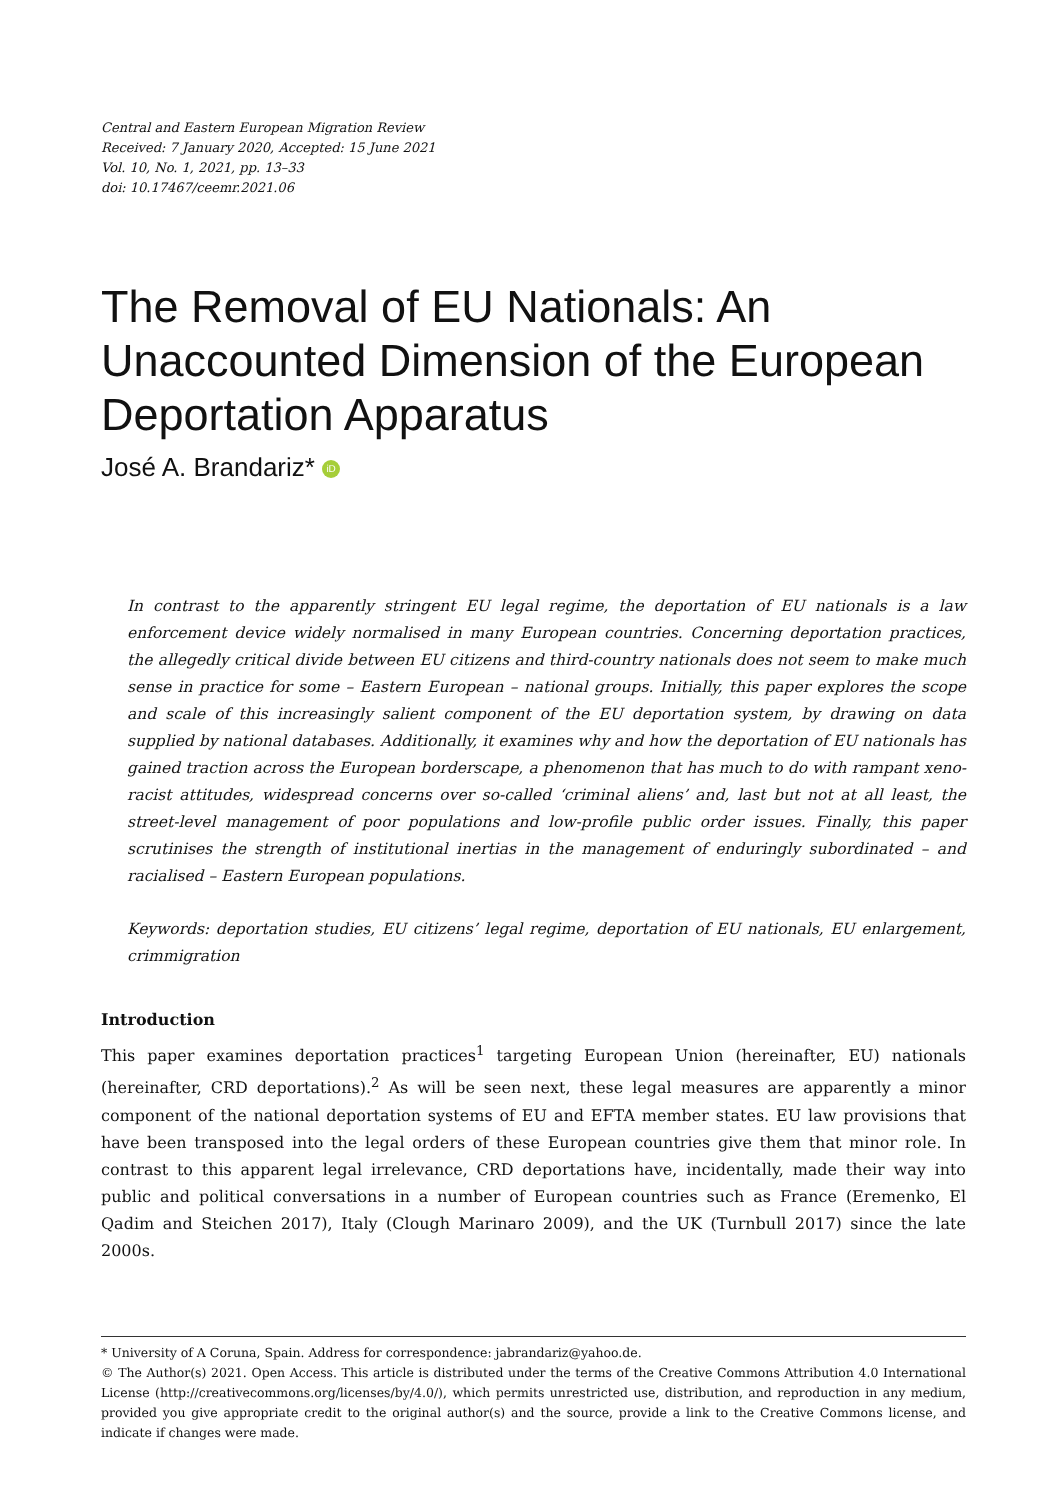Central and Eastern European Migration Review
Received: 7 January 2020, Accepted: 15 June 2021
Vol. 10, No. 1, 2021, pp. 13–33
doi: 10.17467/ceemr.2021.06
The Removal of EU Nationals: An Unaccounted Dimension of the European Deportation Apparatus
José A. Brandariz* iD
In contrast to the apparently stringent EU legal regime, the deportation of EU nationals is a law enforcement device widely normalised in many European countries. Concerning deportation practices, the allegedly critical divide between EU citizens and third-country nationals does not seem to make much sense in practice for some – Eastern European – national groups. Initially, this paper explores the scope and scale of this increasingly salient component of the EU deportation system, by drawing on data supplied by national databases. Additionally, it examines why and how the deportation of EU nationals has gained traction across the European borderscape, a phenomenon that has much to do with rampant xeno-racist attitudes, widespread concerns over so-called ‘criminal aliens’ and, last but not at all least, the street-level management of poor populations and low-profile public order issues. Finally, this paper scrutinises the strength of institutional inertias in the management of enduringly subordinated – and racialised – Eastern European populations.
Keywords: deportation studies, EU citizens’ legal regime, deportation of EU nationals, EU enlargement, crimmigration
Introduction
This paper examines deportation practices<sup>1</sup> targeting European Union (hereinafter, EU) nationals (hereinafter, CRD deportations).<sup>2</sup> As will be seen next, these legal measures are apparently a minor component of the national deportation systems of EU and EFTA member states. EU law provisions that have been transposed into the legal orders of these European countries give them that minor role. In contrast to this apparent legal irrelevance, CRD deportations have, incidentally, made their way into public and political conversations in a number of European countries such as France (Eremenko, El Qadim and Steichen 2017), Italy (Clough Marinaro 2009), and the UK (Turnbull 2017) since the late 2000s.
* University of A Coruna, Spain. Address for correspondence: jabrandariz@yahoo.de.
© The Author(s) 2021. Open Access. This article is distributed under the terms of the Creative Commons Attribution 4.0 International License (http://creativecommons.org/licenses/by/4.0/), which permits unrestricted use, distribution, and reproduction in any medium, provided you give appropriate credit to the original author(s) and the source, provide a link to the Creative Commons license, and indicate if changes were made.